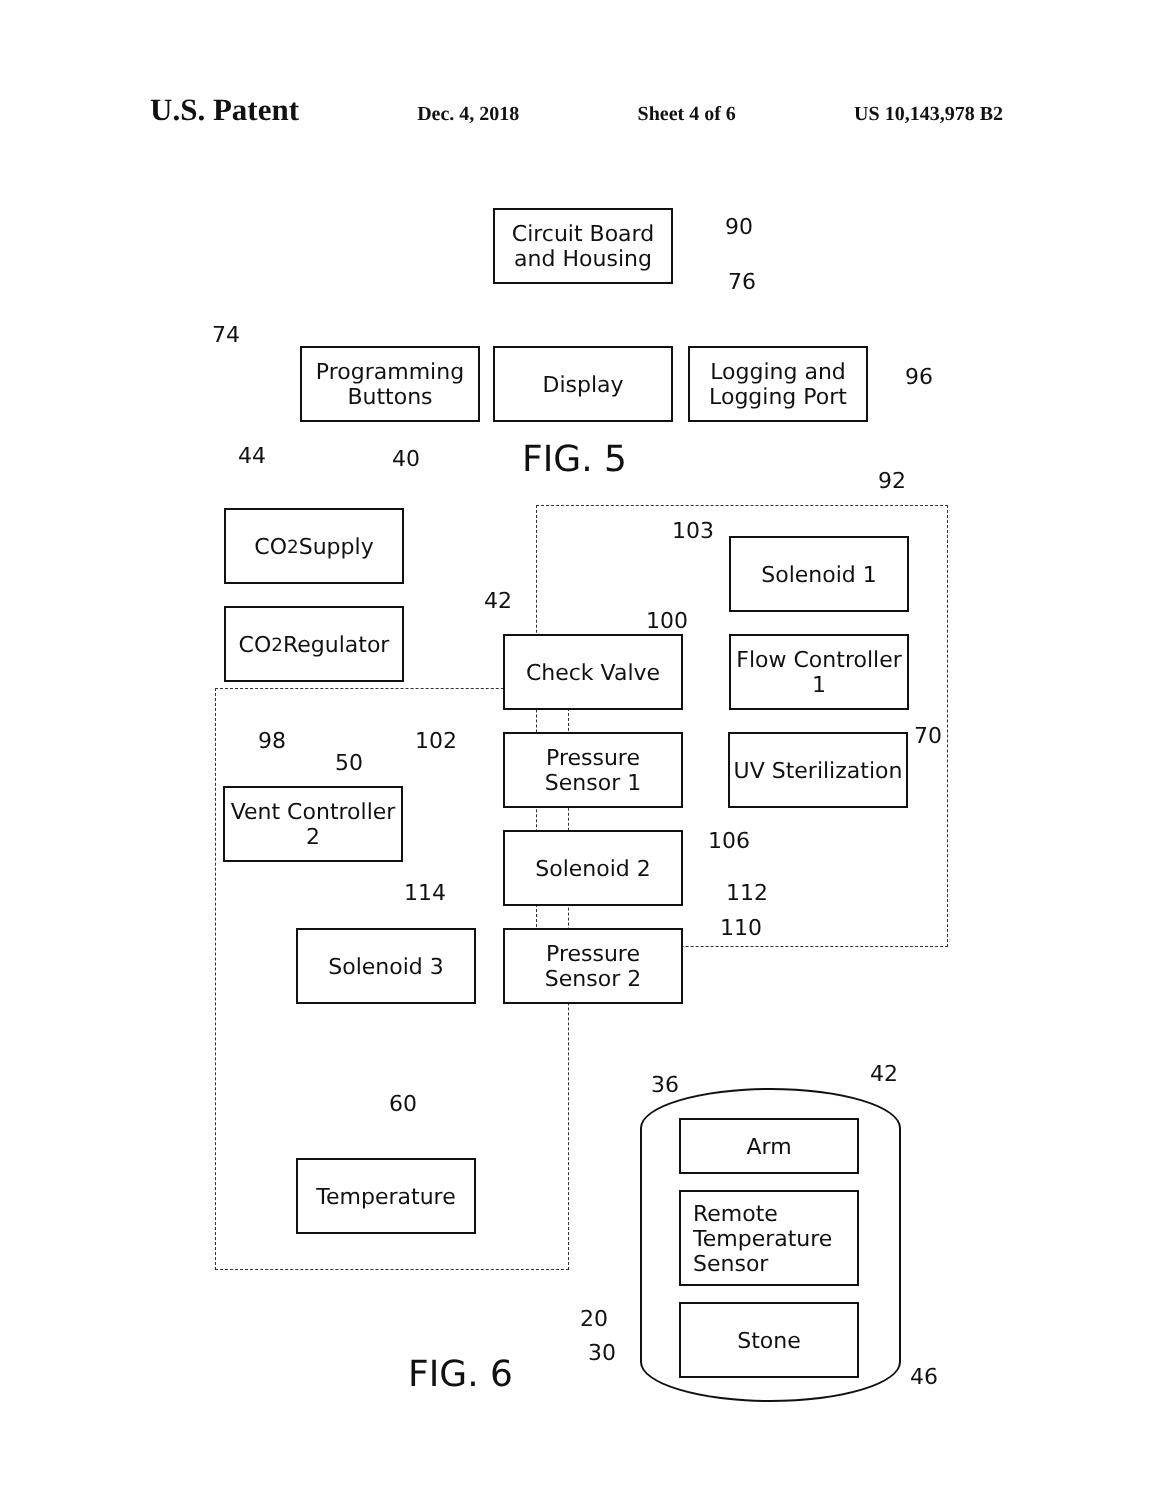U.S. Patent Dec. 4, 2018 Sheet 4 of 6 US 10,143,978 B2
Circuit Board and Housing
90
76
74
Programming Buttons
Display
Logging and Logging Port
96
FIG. 5 44 40
92
CO<sub>2</sub> Supply 103
Solenoid 1
42
CO<sub>2</sub> Regulator 100
Check Valve
Flow Controller 1
70 98 102
50
Pressure Sensor 1
UV Sterilization
Vent Controller 2
106
Solenoid 2
112 114
110
Solenoid 3
Pressure Sensor 2
42 36
60
Arm
Temperature
Remote Temperature Sensor
20 Stone
FIG. 6 30
46